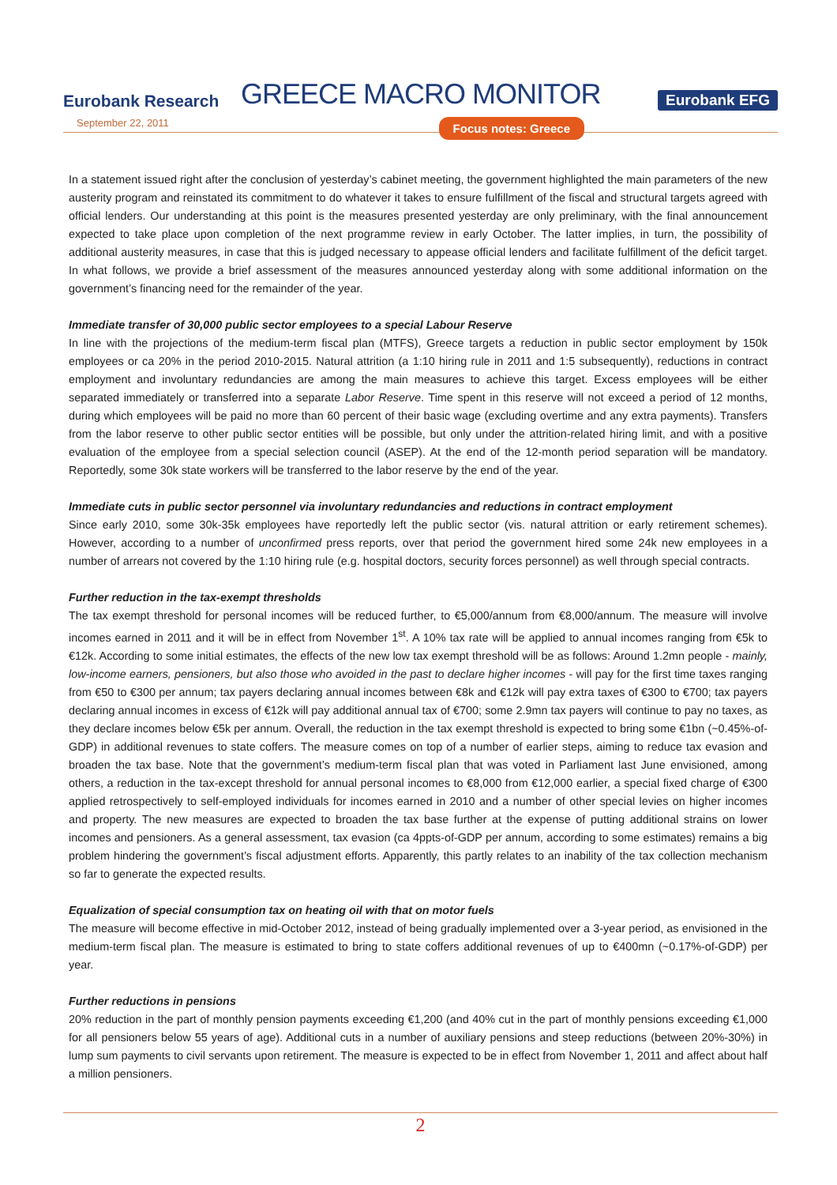Eurobank Research
GREECE MACRO MONITOR
Eurobank EFG
September 22, 2011
Focus notes: Greece
In a statement issued right after the conclusion of yesterday’s cabinet meeting, the government highlighted the main parameters of the new austerity program and reinstated its commitment to do whatever it takes to ensure fulfillment of the fiscal and structural targets agreed with official lenders. Our understanding at this point is the measures presented yesterday are only preliminary, with the final announcement expected to take place upon completion of the next programme review in early October. The latter implies, in turn, the possibility of additional austerity measures, in case that this is judged necessary to appease official lenders and facilitate fulfillment of the deficit target. In what follows, we provide a brief assessment of the measures announced yesterday along with some additional information on the government’s financing need for the remainder of the year.
Immediate transfer of 30,000 public sector employees to a special Labour Reserve
In line with the projections of the medium-term fiscal plan (MTFS), Greece targets a reduction in public sector employment by 150k employees or ca 20% in the period 2010-2015. Natural attrition (a 1:10 hiring rule in 2011 and 1:5 subsequently), reductions in contract employment and involuntary redundancies are among the main measures to achieve this target. Excess employees will be either separated immediately or transferred into a separate Labor Reserve. Time spent in this reserve will not exceed a period of 12 months, during which employees will be paid no more than 60 percent of their basic wage (excluding overtime and any extra payments). Transfers from the labor reserve to other public sector entities will be possible, but only under the attrition-related hiring limit, and with a positive evaluation of the employee from a special selection council (ASEP). At the end of the 12-month period separation will be mandatory. Reportedly, some 30k state workers will be transferred to the labor reserve by the end of the year.
Immediate cuts in public sector personnel via involuntary redundancies and reductions in contract employment
Since early 2010, some 30k-35k employees have reportedly left the public sector (vis. natural attrition or early retirement schemes). However, according to a number of unconfirmed press reports, over that period the government hired some 24k new employees in a number of arrears not covered by the 1:10 hiring rule (e.g. hospital doctors, security forces personnel) as well through special contracts.
Further reduction in the tax-exempt thresholds
The tax exempt threshold for personal incomes will be reduced further, to €5,000/annum from €8,000/annum. The measure will involve incomes earned in 2011 and it will be in effect from November 1<sup>st</sup>. A 10% tax rate will be applied to annual incomes ranging from €5k to €12k. According to some initial estimates, the effects of the new low tax exempt threshold will be as follows: Around 1.2mn people - mainly, low-income earners, pensioners, but also those who avoided in the past to declare higher incomes - will pay for the first time taxes ranging from €50 to €300 per annum; tax payers declaring annual incomes between €8k and €12k will pay extra taxes of €300 to €700; tax payers declaring annual incomes in excess of €12k will pay additional annual tax of €700; some 2.9mn tax payers will continue to pay no taxes, as they declare incomes below €5k per annum. Overall, the reduction in the tax exempt threshold is expected to bring some €1bn (~0.45%-of-GDP) in additional revenues to state coffers. The measure comes on top of a number of earlier steps, aiming to reduce tax evasion and broaden the tax base. Note that the government’s medium-term fiscal plan that was voted in Parliament last June envisioned, among others, a reduction in the tax-except threshold for annual personal incomes to €8,000 from €12,000 earlier, a special fixed charge of €300 applied retrospectively to self-employed individuals for incomes earned in 2010 and a number of other special levies on higher incomes and property. The new measures are expected to broaden the tax base further at the expense of putting additional strains on lower incomes and pensioners. As a general assessment, tax evasion (ca 4ppts-of-GDP per annum, according to some estimates) remains a big problem hindering the government’s fiscal adjustment efforts. Apparently, this partly relates to an inability of the tax collection mechanism so far to generate the expected results.
Equalization of special consumption tax on heating oil with that on motor fuels
The measure will become effective in mid-October 2012, instead of being gradually implemented over a 3-year period, as envisioned in the medium-term fiscal plan. The measure is estimated to bring to state coffers additional revenues of up to €400mn (~0.17%-of-GDP) per year.
Further reductions in pensions
20% reduction in the part of monthly pension payments exceeding €1,200 (and 40% cut in the part of monthly pensions exceeding €1,000 for all pensioners below 55 years of age). Additional cuts in a number of auxiliary pensions and steep reductions (between 20%-30%) in lump sum payments to civil servants upon retirement. The measure is expected to be in effect from November 1, 2011 and affect about half a million pensioners.
2